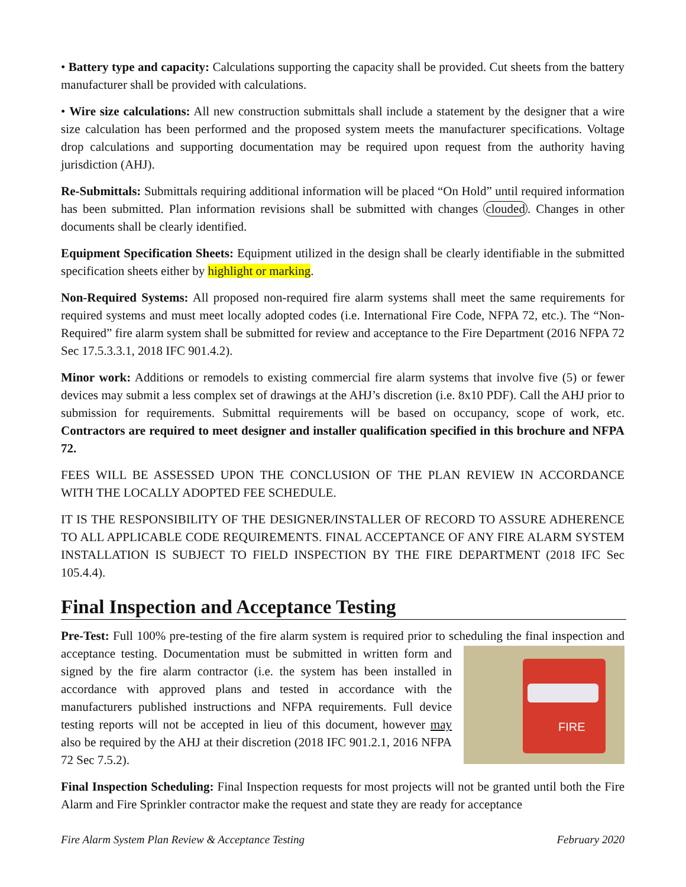• Battery type and capacity: Calculations supporting the capacity shall be provided. Cut sheets from the battery manufacturer shall be provided with calculations.
• Wire size calculations: All new construction submittals shall include a statement by the designer that a wire size calculation has been performed and the proposed system meets the manufacturer specifications. Voltage drop calculations and supporting documentation may be required upon request from the authority having jurisdiction (AHJ).
Re-Submittals: Submittals requiring additional information will be placed “On Hold” until required information has been submitted. Plan information revisions shall be submitted with changes clouded. Changes in other documents shall be clearly identified.
Equipment Specification Sheets: Equipment utilized in the design shall be clearly identifiable in the submitted specification sheets either by highlight or marking.
Non-Required Systems: All proposed non-required fire alarm systems shall meet the same requirements for required systems and must meet locally adopted codes (i.e. International Fire Code, NFPA 72, etc.). The “Non-Required” fire alarm system shall be submitted for review and acceptance to the Fire Department (2016 NFPA 72 Sec 17.5.3.3.1, 2018 IFC 901.4.2).
Minor work: Additions or remodels to existing commercial fire alarm systems that involve five (5) or fewer devices may submit a less complex set of drawings at the AHJ’s discretion (i.e. 8x10 PDF). Call the AHJ prior to submission for requirements. Submittal requirements will be based on occupancy, scope of work, etc. Contractors are required to meet designer and installer qualification specified in this brochure and NFPA 72.
FEES WILL BE ASSESSED UPON THE CONCLUSION OF THE PLAN REVIEW IN ACCORDANCE WITH THE LOCALLY ADOPTED FEE SCHEDULE.
IT IS THE RESPONSIBILITY OF THE DESIGNER/INSTALLER OF RECORD TO ASSURE ADHERENCE TO ALL APPLICABLE CODE REQUIREMENTS. FINAL ACCEPTANCE OF ANY FIRE ALARM SYSTEM INSTALLATION IS SUBJECT TO FIELD INSPECTION BY THE FIRE DEPARTMENT (2018 IFC Sec 105.4.4).
Final Inspection and Acceptance Testing
Pre-Test: Full 100% pre-testing of the fire alarm system is required prior to scheduling the final inspection FIRE and acceptance testing. Documentation must be submitted in written form and signed by the fire alarm contractor (i.e. the system has been installed in accordance with approved plans and tested in accordance with the manufacturers published instructions and NFPA requirements. Full device testing reports will not be accepted in lieu of this document, however may also be required by the AHJ at their discretion (2018 IFC 901.2.1, 2016 NFPA 72 Sec 7.5.2).
Final Inspection Scheduling: Final Inspection requests for most projects will not be granted until both the Fire Alarm and Fire Sprinkler contractor make the request and state they are ready for acceptance
Fire Alarm System Plan Review & Acceptance Testing February 2020